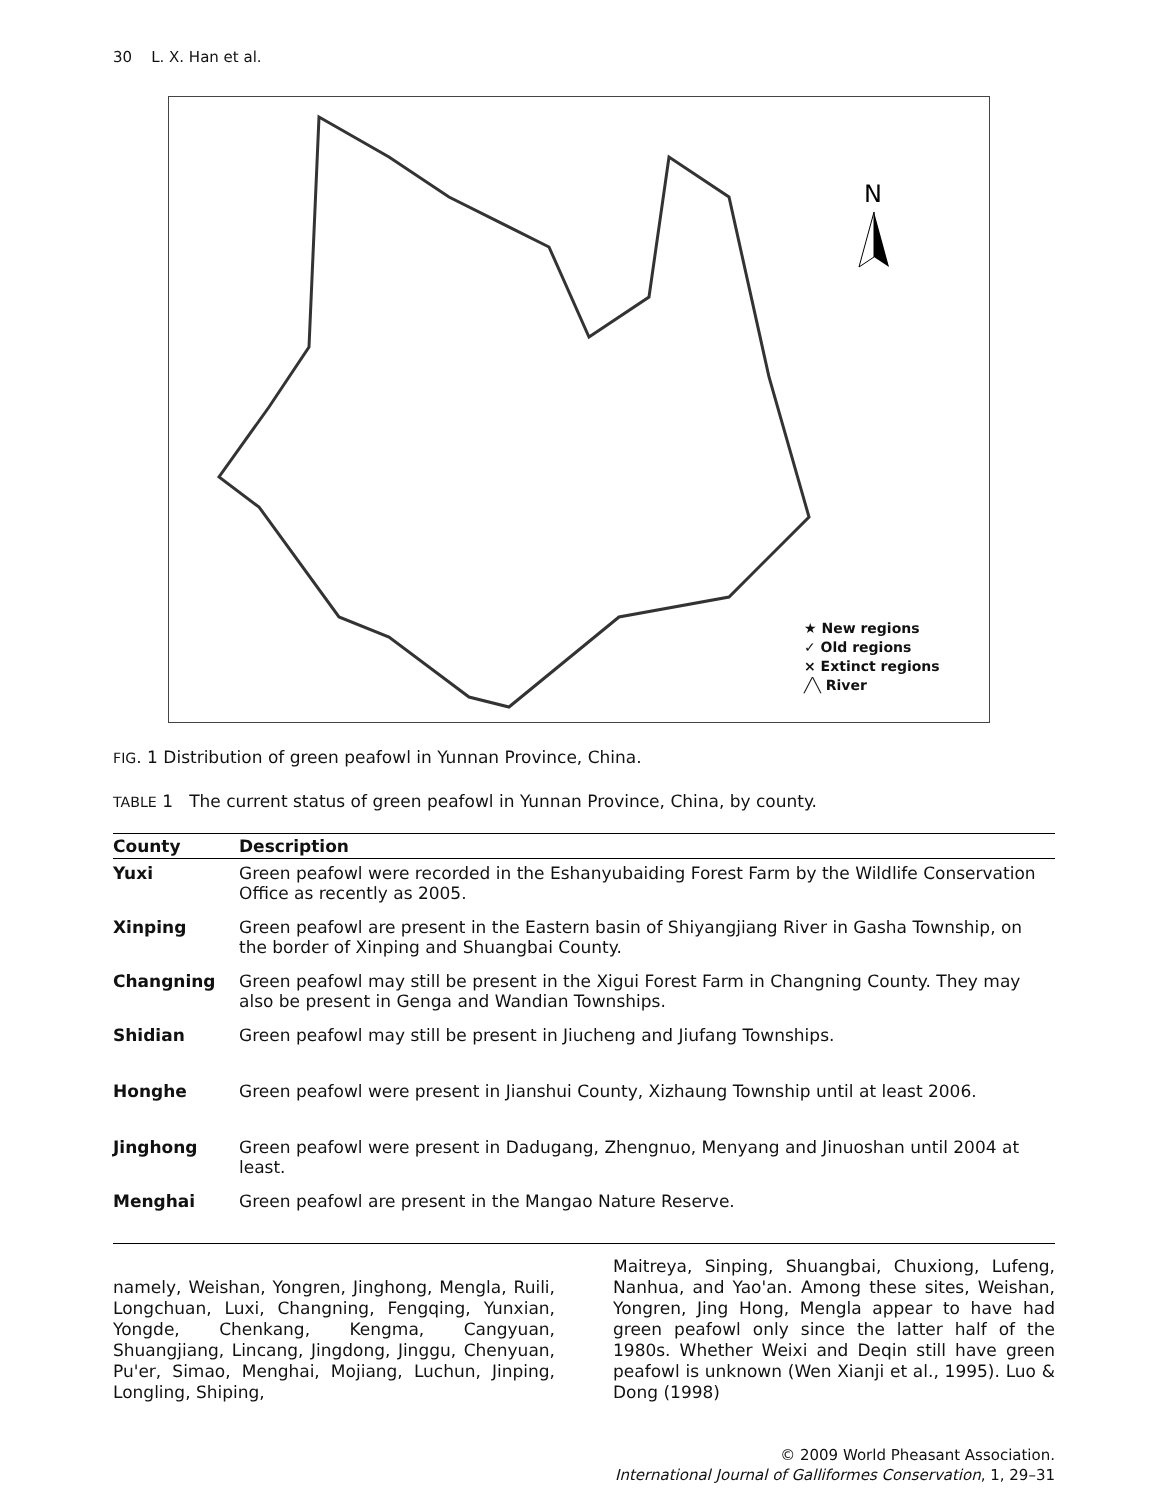30 L. X. Han et al.
N
★ New regions
✓ Old regions
× Extinct regions
╱╲ River
FIG. 1 Distribution of green peafowl in Yunnan Province, China.
TABLE 1 The current status of green peafowl in Yunnan Province, China, by county.
| County | Description |
| --- | --- |
| Yuxi | Green peafowl were recorded in the Eshanyubaiding Forest Farm by the Wildlife Conservation Office as recently as 2005. |
| Xinping | Green peafowl are present in the Eastern basin of Shiyangjiang River in Gasha Township, on the border of Xinping and Shuangbai County. |
| Changning | Green peafowl may still be present in the Xigui Forest Farm in Changning County. They may also be present in Genga and Wandian Townships. |
| Shidian | Green peafowl may still be present in Jiucheng and Jiufang Townships. |
| Honghe | Green peafowl were present in Jianshui County, Xizhaung Township until at least 2006. |
| Jinghong | Green peafowl were present in Dadugang, Zhengnuo, Menyang and Jinuoshan until 2004 at least. |
| Menghai | Green peafowl are present in the Mangao Nature Reserve. |
namely, Weishan, Yongren, Jinghong, Mengla, Ruili, Longchuan, Luxi, Changning, Fengqing, Yunxian, Yongde, Chenkang, Kengma, Cangyuan, Shuangjiang, Lincang, Jingdong, Jinggu, Chenyuan, Pu'er, Simao, Menghai, Mojiang, Luchun, Jinping, Longling, Shiping,
Maitreya, Sinping, Shuangbai, Chuxiong, Lufeng, Nanhua, and Yao'an. Among these sites, Weishan, Yongren, Jing Hong, Mengla appear to have had green peafowl only since the latter half of the 1980s. Whether Weixi and Deqin still have green peafowl is unknown (Wen Xianji et al., 1995). Luo & Dong (1998)
© 2009 World Pheasant Association.
International Journal of Galliformes Conservation, 1, 29–31